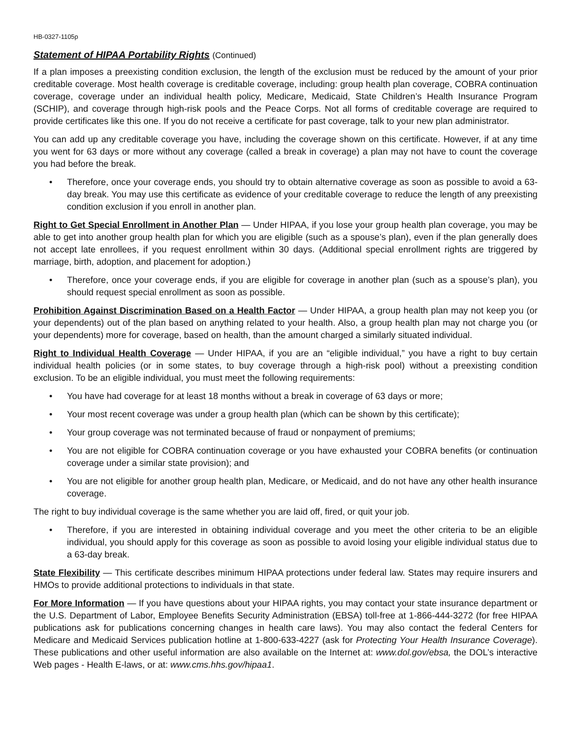HB-0327-1105p
Statement of HIPAA Portability Rights (Continued)
If a plan imposes a preexisting condition exclusion, the length of the exclusion must be reduced by the amount of your prior creditable coverage. Most health coverage is creditable coverage, including: group health plan coverage, COBRA continuation coverage, coverage under an individual health policy, Medicare, Medicaid, State Children’s Health Insurance Program (SCHIP), and coverage through high-risk pools and the Peace Corps. Not all forms of creditable coverage are required to provide certificates like this one. If you do not receive a certificate for past coverage, talk to your new plan administrator.
You can add up any creditable coverage you have, including the coverage shown on this certificate. However, if at any time you went for 63 days or more without any coverage (called a break in coverage) a plan may not have to count the coverage you had before the break.
• Therefore, once your coverage ends, you should try to obtain alternative coverage as soon as possible to avoid a 63-day break. You may use this certificate as evidence of your creditable coverage to reduce the length of any preexisting condition exclusion if you enroll in another plan.
Right to Get Special Enrollment in Another Plan — Under HIPAA, if you lose your group health plan coverage, you may be able to get into another group health plan for which you are eligible (such as a spouse’s plan), even if the plan generally does not accept late enrollees, if you request enrollment within 30 days. (Additional special enrollment rights are triggered by marriage, birth, adoption, and placement for adoption.)
• Therefore, once your coverage ends, if you are eligible for coverage in another plan (such as a spouse’s plan), you should request special enrollment as soon as possible.
Prohibition Against Discrimination Based on a Health Factor — Under HIPAA, a group health plan may not keep you (or your dependents) out of the plan based on anything related to your health. Also, a group health plan may not charge you (or your dependents) more for coverage, based on health, than the amount charged a similarly situated individual.
Right to Individual Health Coverage — Under HIPAA, if you are an “eligible individual,” you have a right to buy certain individual health policies (or in some states, to buy coverage through a high-risk pool) without a preexisting condition exclusion. To be an eligible individual, you must meet the following requirements:
• You have had coverage for at least 18 months without a break in coverage of 63 days or more;
• Your most recent coverage was under a group health plan (which can be shown by this certificate);
• Your group coverage was not terminated because of fraud or nonpayment of premiums;
• You are not eligible for COBRA continuation coverage or you have exhausted your COBRA benefits (or continuation coverage under a similar state provision); and
• You are not eligible for another group health plan, Medicare, or Medicaid, and do not have any other health insurance coverage.
The right to buy individual coverage is the same whether you are laid off, fired, or quit your job.
• Therefore, if you are interested in obtaining individual coverage and you meet the other criteria to be an eligible individual, you should apply for this coverage as soon as possible to avoid losing your eligible individual status due to a 63-day break.
State Flexibility — This certificate describes minimum HIPAA protections under federal law. States may require insurers and HMOs to provide additional protections to individuals in that state.
For More Information — If you have questions about your HIPAA rights, you may contact your state insurance department or the U.S. Department of Labor, Employee Benefits Security Administration (EBSA) toll-free at 1-866-444-3272 (for free HIPAA publications ask for publications concerning changes in health care laws). You may also contact the federal Centers for Medicare and Medicaid Services publication hotline at 1-800-633-4227 (ask for Protecting Your Health Insurance Coverage). These publications and other useful information are also available on the Internet at: www.dol.gov/ebsa, the DOL’s interactive Web pages - Health E-laws, or at: www.cms.hhs.gov/hipaa1.